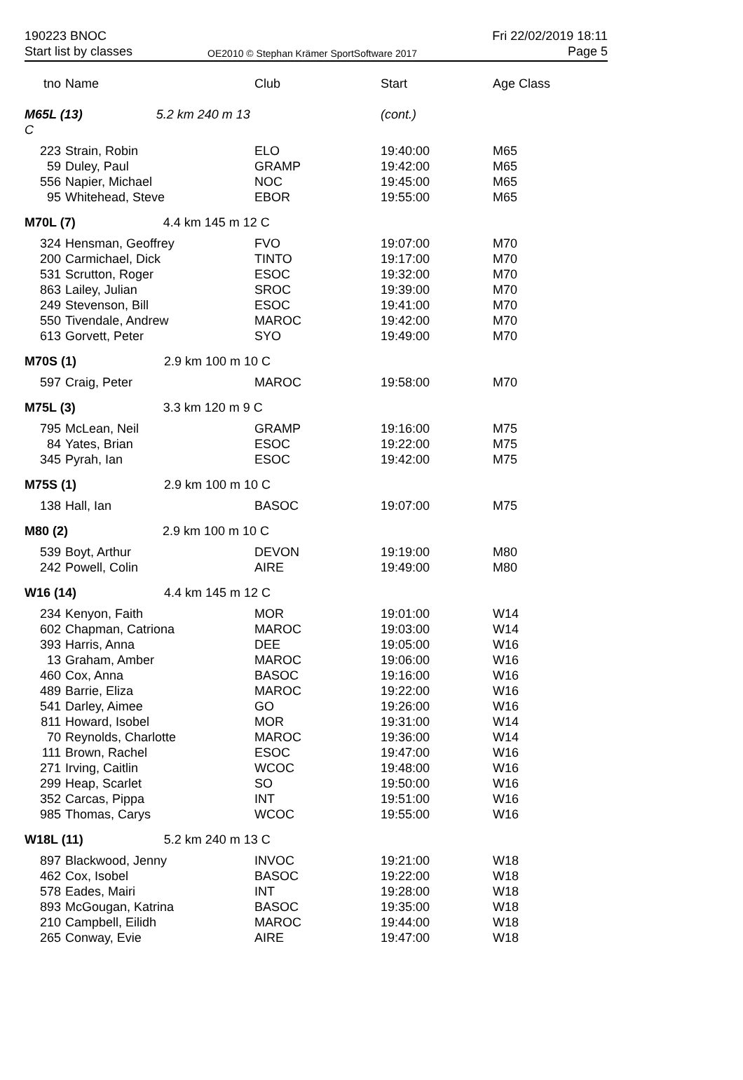190223 BNOC
Start list by classes
OE2010 © Stephan Krämer SportSoftware 2017
Fri 22/02/2019 18:11
Page 5
| tno | Name | Club | Start | Age Class |
| --- | --- | --- | --- | --- |
| M65L (13) 5.2 km 240 m 13 C | | | (cont.) | |
| 223 | Strain, Robin | ELO | 19:40:00 | M65 |
| 59 | Duley, Paul | GRAMP | 19:42:00 | M65 |
| 556 | Napier, Michael | NOC | 19:45:00 | M65 |
| 95 | Whitehead, Steve | EBOR | 19:55:00 | M65 |
| M70L (7) 4.4 km 145 m 12 C | | | | |
| 324 | Hensman, Geoffrey | FVO | 19:07:00 | M70 |
| 200 | Carmichael, Dick | TINTO | 19:17:00 | M70 |
| 531 | Scrutton, Roger | ESOC | 19:32:00 | M70 |
| 863 | Lailey, Julian | SROC | 19:39:00 | M70 |
| 249 | Stevenson, Bill | ESOC | 19:41:00 | M70 |
| 550 | Tivendale, Andrew | MAROC | 19:42:00 | M70 |
| 613 | Gorvett, Peter | SYO | 19:49:00 | M70 |
| M70S (1) 2.9 km 100 m 10 C | | | | |
| 597 | Craig, Peter | MAROC | 19:58:00 | M70 |
| M75L (3) 3.3 km 120 m 9 C | | | | |
| 795 | McLean, Neil | GRAMP | 19:16:00 | M75 |
| 84 | Yates, Brian | ESOC | 19:22:00 | M75 |
| 345 | Pyrah, Ian | ESOC | 19:42:00 | M75 |
| M75S (1) 2.9 km 100 m 10 C | | | | |
| 138 | Hall, Ian | BASOC | 19:07:00 | M75 |
| M80 (2) 2.9 km 100 m 10 C | | | | |
| 539 | Boyt, Arthur | DEVON | 19:19:00 | M80 |
| 242 | Powell, Colin | AIRE | 19:49:00 | M80 |
| W16 (14) 4.4 km 145 m 12 C | | | | |
| 234 | Kenyon, Faith | MOR | 19:01:00 | W14 |
| 602 | Chapman, Catriona | MAROC | 19:03:00 | W14 |
| 393 | Harris, Anna | DEE | 19:05:00 | W16 |
| 13 | Graham, Amber | MAROC | 19:06:00 | W16 |
| 460 | Cox, Anna | BASOC | 19:16:00 | W16 |
| 489 | Barrie, Eliza | MAROC | 19:22:00 | W16 |
| 541 | Darley, Aimee | GO | 19:26:00 | W16 |
| 811 | Howard, Isobel | MOR | 19:31:00 | W14 |
| 70 | Reynolds, Charlotte | MAROC | 19:36:00 | W14 |
| 111 | Brown, Rachel | ESOC | 19:47:00 | W16 |
| 271 | Irving, Caitlin | WCOC | 19:48:00 | W16 |
| 299 | Heap, Scarlet | SO | 19:50:00 | W16 |
| 352 | Carcas, Pippa | INT | 19:51:00 | W16 |
| 985 | Thomas, Carys | WCOC | 19:55:00 | W16 |
| W18L (11) 5.2 km 240 m 13 C | | | | |
| 897 | Blackwood, Jenny | INVOC | 19:21:00 | W18 |
| 462 | Cox, Isobel | BASOC | 19:22:00 | W18 |
| 578 | Eades, Mairi | INT | 19:28:00 | W18 |
| 893 | McGougan, Katrina | BASOC | 19:35:00 | W18 |
| 210 | Campbell, Eilidh | MAROC | 19:44:00 | W18 |
| 265 | Conway, Evie | AIRE | 19:47:00 | W18 |